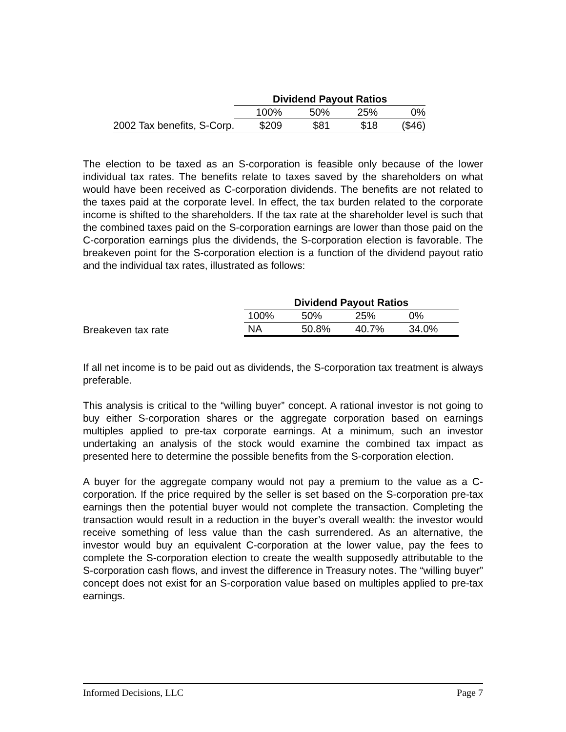| | Dividend Payout Ratios | | | |
| | 100% | 50% | 25% | 0% |
| 2002 Tax benefits, S-Corp. | $209 | $81 | $18 | ($46) |
The election to be taxed as an S-corporation is feasible only because of the lower individual tax rates. The benefits relate to taxes saved by the shareholders on what would have been received as C-corporation dividends. The benefits are not related to the taxes paid at the corporate level. In effect, the tax burden related to the corporate income is shifted to the shareholders. If the tax rate at the shareholder level is such that the combined taxes paid on the S-corporation earnings are lower than those paid on the C-corporation earnings plus the dividends, the S-corporation election is favorable. The breakeven point for the S-corporation election is a function of the dividend payout ratio and the individual tax rates, illustrated as follows:
| | Dividend Payout Ratios | | | |
| | 100% | 50% | 25% | 0% |
| Breakeven tax rate | NA | 50.8% | 40.7% | 34.0% |
If all net income is to be paid out as dividends, the S-corporation tax treatment is always preferable.
This analysis is critical to the “willing buyer” concept. A rational investor is not going to buy either S-corporation shares or the aggregate corporation based on earnings multiples applied to pre-tax corporate earnings. At a minimum, such an investor undertaking an analysis of the stock would examine the combined tax impact as presented here to determine the possible benefits from the S-corporation election.
A buyer for the aggregate company would not pay a premium to the value as a C-corporation. If the price required by the seller is set based on the S-corporation pre-tax earnings then the potential buyer would not complete the transaction. Completing the transaction would result in a reduction in the buyer’s overall wealth: the investor would receive something of less value than the cash surrendered. As an alternative, the investor would buy an equivalent C-corporation at the lower value, pay the fees to complete the S-corporation election to create the wealth supposedly attributable to the S-corporation cash flows, and invest the difference in Treasury notes. The “willing buyer” concept does not exist for an S-corporation value based on multiples applied to pre-tax earnings.
Informed Decisions, LLC Page 7